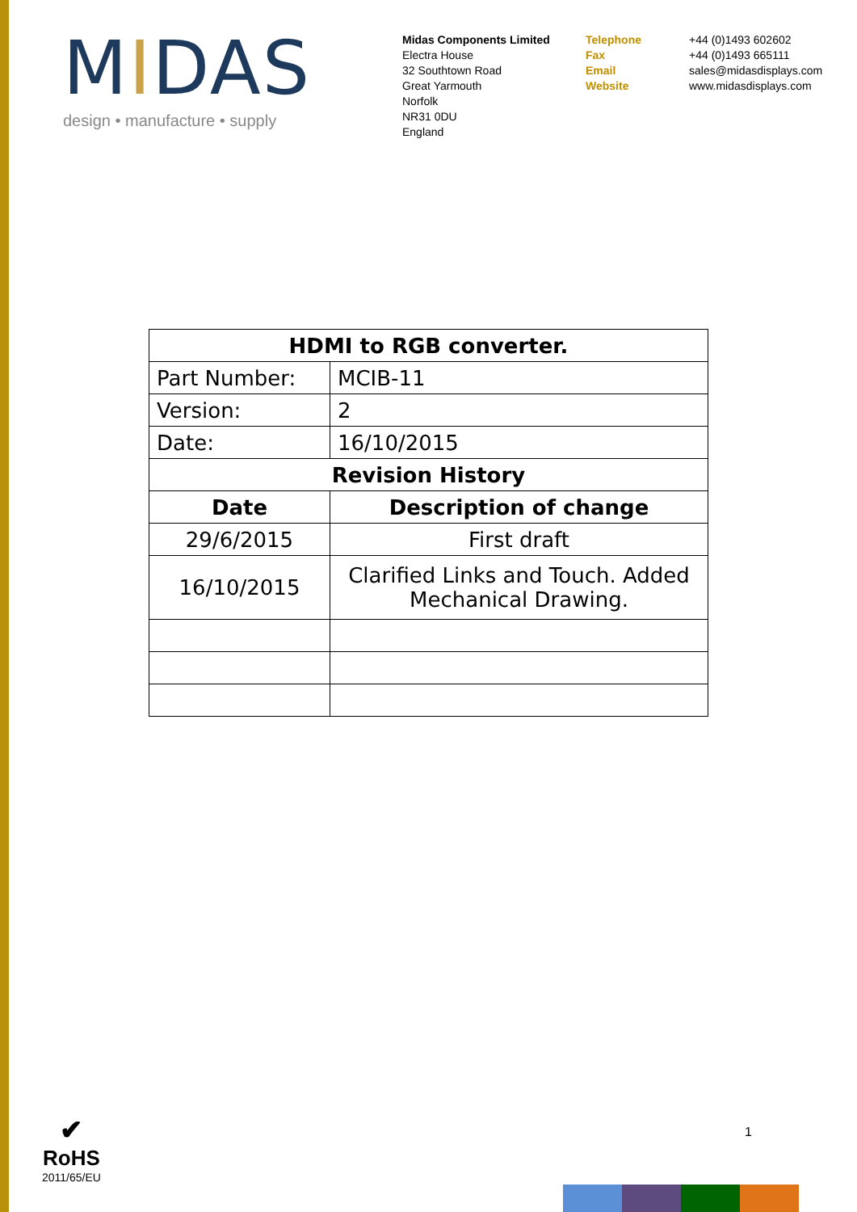MIDAS
design • manufacture • supply
Midas Components Limited
Electra House
32 Southtown Road
Great Yarmouth
Norfolk
NR31 0DU
England
Telephone
Fax
Email
Website
+44 (0)1493 602602
+44 (0)1493 665111
sales@midasdisplays.com
www.midasdisplays.com
| HDMI to RGB converter. | | |
| --- | --- | --- |
| Part Number: | | MCIB-11 |
| Version: | | 2 |
| Date: | | 16/10/2015 |
| Revision History | | |
| Date | Description of change | |
| 29/6/2015 | First draft | |
| 16/10/2015 | Clarified Links and Touch. Added Mechanical Drawing. | |
✔
RoHS
2011/65/EU
1